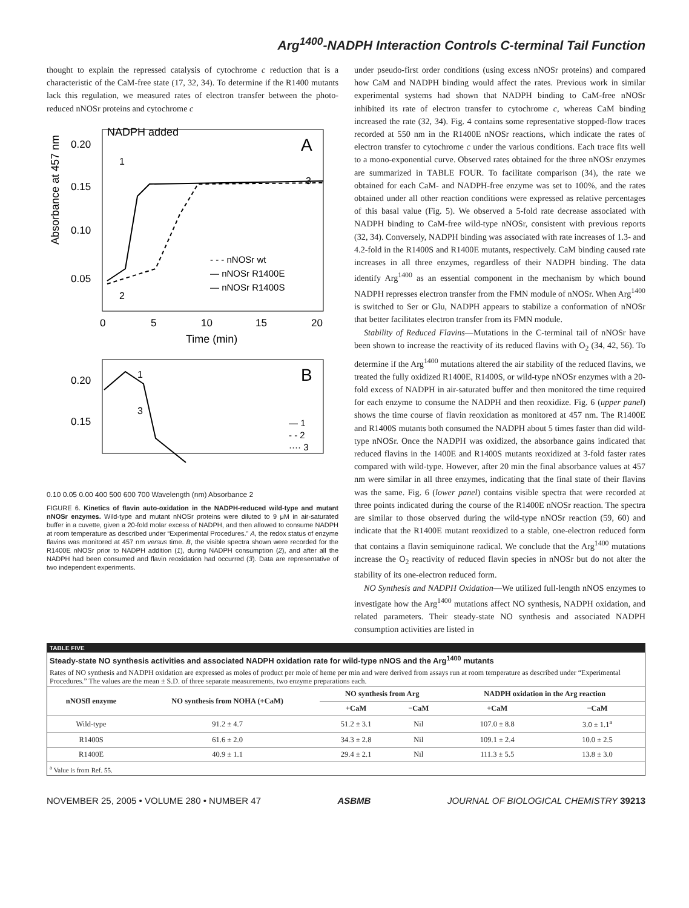Arg<sup>1400</sup>-NADPH Interaction Controls C-terminal Tail Function
thought to explain the repressed catalysis of cytochrome c reduction that is a characteristic of the CaM-free state (17, 32, 34). To determine if the R1400 mutants lack this regulation, we measured rates of electron transfer between the photo-reduced nNOSr proteins and cytochrome c
NADPH added
A
1
3
2
- - - nNOSr wt
— nNOSr R1400E
— nNOSr R1400S
0.20
0.15
0.10
0.05
0
5
10
15
20
Time (min)
Absorbance at 457 nm
B
0.20
0.15
1
3
— 1
- - 2
···· 3
0.10 0.05 0.00 400 500 600 700 Wavelength (nm) Absorbance 2
FIGURE 6. Kinetics of flavin auto-oxidation in the NADPH-reduced wild-type and mutant nNOSr enzymes. Wild-type and mutant nNOSr proteins were diluted to 9 μM in air-saturated buffer in a cuvette, given a 20-fold molar excess of NADPH, and then allowed to consume NADPH at room temperature as described under “Experimental Procedures.” A, the redox status of enzyme flavins was monitored at 457 nm versus time. B, the visible spectra shown were recorded for the R1400E nNOSr prior to NADPH addition (1), during NADPH consumption (2), and after all the NADPH had been consumed and flavin reoxidation had occurred (3). Data are representative of two independent experiments.
under pseudo-first order conditions (using excess nNOSr proteins) and compared how CaM and NADPH binding would affect the rates. Previous work in similar experimental systems had shown that NADPH binding to CaM-free nNOSr inhibited its rate of electron transfer to cytochrome c, whereas CaM binding increased the rate (32, 34). Fig. 4 contains some representative stopped-flow traces recorded at 550 nm in the R1400E nNOSr reactions, which indicate the rates of electron transfer to cytochrome c under the various conditions. Each trace fits well to a mono-exponential curve. Observed rates obtained for the three nNOSr enzymes are summarized in TABLE FOUR. To facilitate comparison (34), the rate we obtained for each CaM- and NADPH-free enzyme was set to 100%, and the rates obtained under all other reaction conditions were expressed as relative percentages of this basal value (Fig. 5). We observed a 5-fold rate decrease associated with NADPH binding to CaM-free wild-type nNOSr, consistent with previous reports (32, 34). Conversely, NADPH binding was associated with rate increases of 1.3- and 4.2-fold in the R1400S and R1400E mutants, respectively. CaM binding caused rate increases in all three enzymes, regardless of their NADPH binding. The data identify Arg<sup>1400</sup> as an essential component in the mechanism by which bound NADPH represses electron transfer from the FMN module of nNOSr. When Arg<sup>1400</sup> is switched to Ser or Glu, NADPH appears to stabilize a conformation of nNOSr that better facilitates electron transfer from its FMN module.
Stability of Reduced Flavins—Mutations in the C-terminal tail of nNOSr have been shown to increase the reactivity of its reduced flavins with O<sub>2</sub> (34, 42, 56). To determine if the Arg<sup>1400</sup> mutations altered the air stability of the reduced flavins, we treated the fully oxidized R1400E, R1400S, or wild-type nNOSr enzymes with a 20-fold excess of NADPH in air-saturated buffer and then monitored the time required for each enzyme to consume the NADPH and then reoxidize. Fig. 6 (upper panel) shows the time course of flavin reoxidation as monitored at 457 nm. The R1400E and R1400S mutants both consumed the NADPH about 5 times faster than did wild-type nNOSr. Once the NADPH was oxidized, the absorbance gains indicated that reduced flavins in the 1400E and R1400S mutants reoxidized at 3-fold faster rates compared with wild-type. However, after 20 min the final absorbance values at 457 nm were similar in all three enzymes, indicating that the final state of their flavins was the same. Fig. 6 (lower panel) contains visible spectra that were recorded at three points indicated during the course of the R1400E nNOSr reaction. The spectra are similar to those observed during the wild-type nNOSr reaction (59, 60) and indicate that the R1400E mutant reoxidized to a stable, one-electron reduced form that contains a flavin semiquinone radical. We conclude that the Arg<sup>1400</sup> mutations increase the O<sub>2</sub> reactivity of reduced flavin species in nNOSr but do not alter the stability of its one-electron reduced form.
NO Synthesis and NADPH Oxidation—We utilized full-length nNOS enzymes to investigate how the Arg<sup>1400</sup> mutations affect NO synthesis, NADPH oxidation, and related parameters. Their steady-state NO synthesis and associated NADPH consumption activities are listed in
TABLE FIVE
Steady-state NO synthesis activities and associated NADPH oxidation rate for wild-type nNOS and the Arg<sup>1400</sup> mutants
Rates of NO synthesis and NADPH oxidation are expressed as moles of product per mole of heme per min and were derived from assays run at room temperature as described under “Experimental Procedures.” The values are the mean ± S.D. of three separate measurements, two enzyme preparations each.
| nNOSfl enzyme | NO synthesis from NOHA (+CaM) | NO synthesis from Arg | | NADPH oxidation in the Arg reaction | |
| --- | --- | --- | --- | --- | --- |
| | | +CaM | −CaM | +CaM | −CaM |
| Wild-type | 91.2 ± 4.7 | 51.2 ± 3.1 | Nil | 107.0 ± 8.8 | 3.0 ± 1.1<sup>a</sup> |
| R1400S | 61.6 ± 2.0 | 34.3 ± 2.8 | Nil | 109.1 ± 2.4 | 10.0 ± 2.5 |
| R1400E | 40.9 ± 1.1 | 29.4 ± 2.1 | Nil | 111.3 ± 5.5 | 13.8 ± 3.0 |
| <sup>a</sup> Value is from Ref. 55. | | | | | |
NOVEMBER 25, 2005 • VOLUME 280 • NUMBER 47 ASBMB JOURNAL OF BIOLOGICAL CHEMISTRY 39213